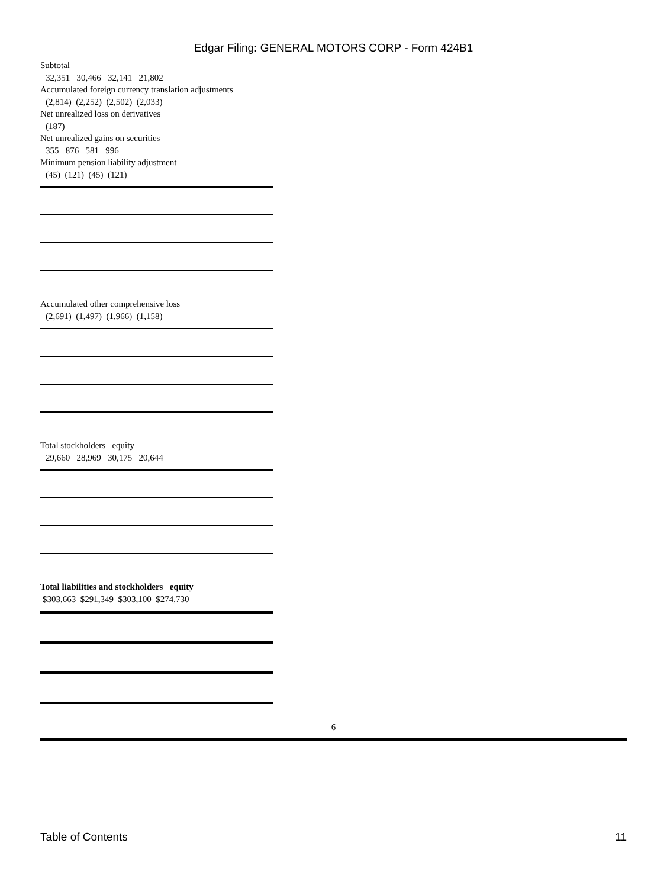Edgar Filing: GENERAL MOTORS CORP - Form 424B1
Subtotal
32,351 30,466 32,141 21,802
Accumulated foreign currency translation adjustments
(2,814) (2,252) (2,502) (2,033)
Net unrealized loss on derivatives
(187)
Net unrealized gains on securities
355 876 581 996
Minimum pension liability adjustment
(45) (121) (45) (121)
Accumulated other comprehensive loss
(2,691) (1,497) (1,966) (1,158)
Total stockholders equity
29,660 28,969 30,175 20,644
Total liabilities and stockholders equity
$303,663 $291,349 $303,100 $274,730
6
Table of Contents 11